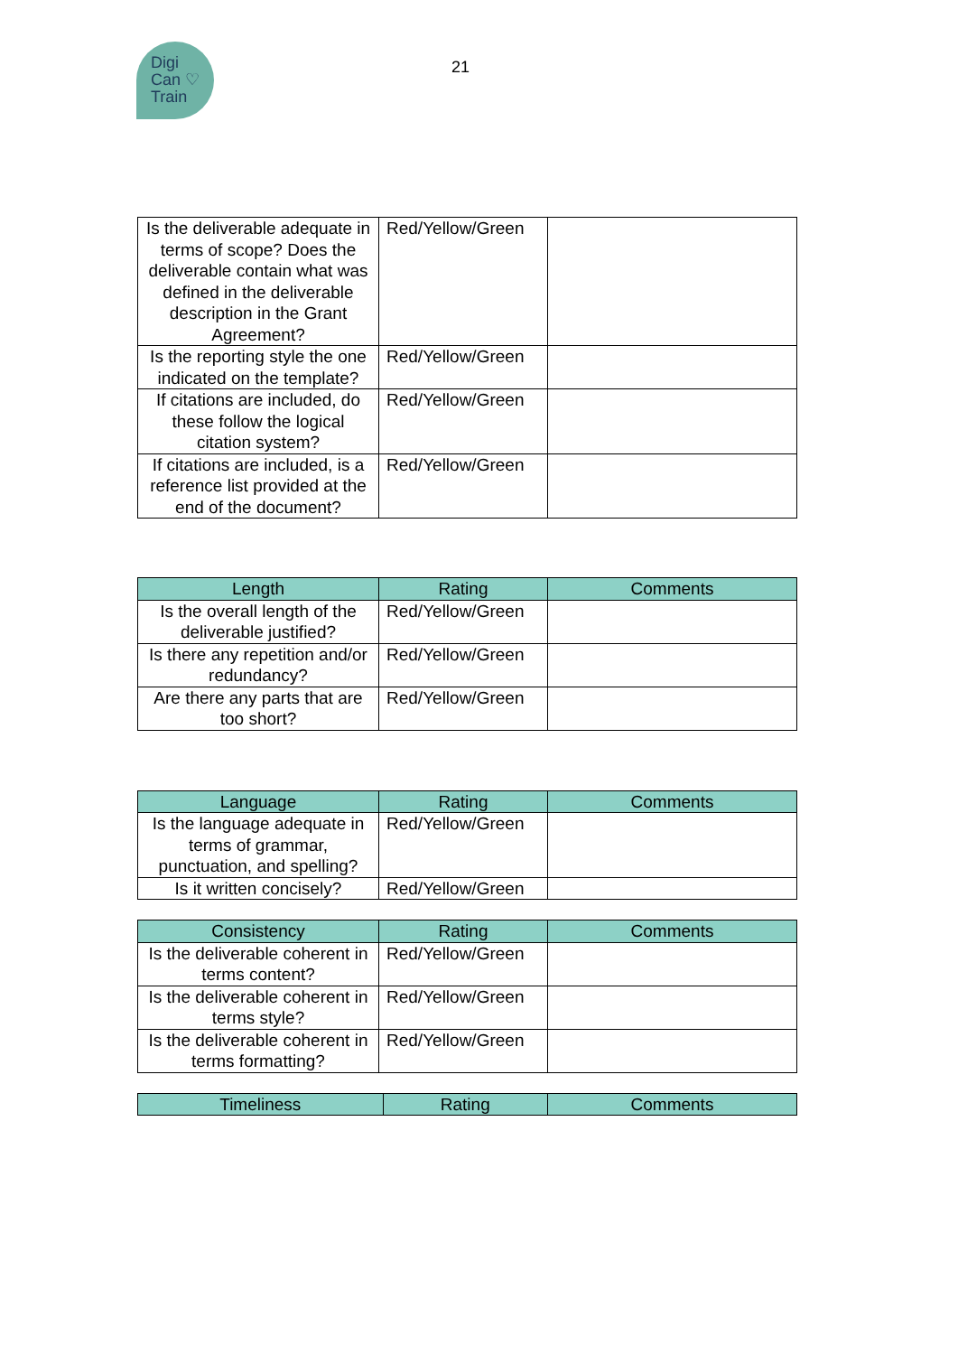Digi
Can ♡
Train
21
| Is the deliverable adequate in terms of scope? Does the deliverable contain what was defined in the deliverable description in the Grant Agreement? | Red/Yellow/Green | |
| Is the reporting style the one indicated on the template? | Red/Yellow/Green | |
| If citations are included, do these follow the logical citation system? | Red/Yellow/Green | |
| If citations are included, is a reference list provided at the end of the document? | Red/Yellow/Green | |
| Length | Rating | Comments |
| --- | --- | --- |
| Is the overall length of the deliverable justified? | Red/Yellow/Green | |
| Is there any repetition and/or redundancy? | Red/Yellow/Green | |
| Are there any parts that are too short? | Red/Yellow/Green | |
| Language | Rating | Comments |
| --- | --- | --- |
| Is the language adequate in terms of grammar, punctuation, and spelling? | Red/Yellow/Green | |
| Is it written concisely? | Red/Yellow/Green | |
| Consistency | Rating | Comments |
| --- | --- | --- |
| Is the deliverable coherent in terms content? | Red/Yellow/Green | |
| Is the deliverable coherent in terms style? | Red/Yellow/Green | |
| Is the deliverable coherent in terms formatting? | Red/Yellow/Green | |
| Timeliness | Rating | Comments |
| --- | --- | --- |